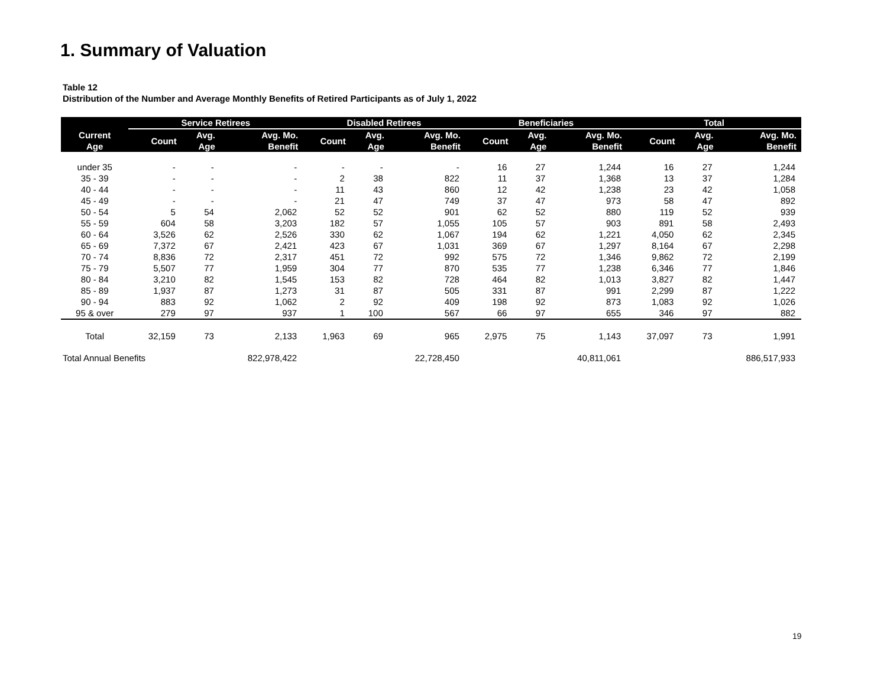1. Summary of Valuation
Table 12
Distribution of the Number and Average Monthly Benefits of Retired Participants as of July 1, 2022
| | Service Retirees | | | Disabled Retirees | | | Beneficiaries | | | Total | | |
| --- | --- | --- | --- | --- | --- | --- | --- | --- | --- | --- | --- | --- |
| Current Age | Count | Avg. Age | Avg. Mo. Benefit | Count | Avg. Age | Avg. Mo. Benefit | Count | Avg. Age | Avg. Mo. Benefit | Count | Avg. Age | Avg. Mo. Benefit |
| under 35 | - | - | - | - | - | - | 16 | 27 | 1,244 | 16 | 27 | 1,244 |
| 35 - 39 | - | - | - | 2 | 38 | 822 | 11 | 37 | 1,368 | 13 | 37 | 1,284 |
| 40 - 44 | - | - | - | 11 | 43 | 860 | 12 | 42 | 1,238 | 23 | 42 | 1,058 |
| 45 - 49 | - | - | - | 21 | 47 | 749 | 37 | 47 | 973 | 58 | 47 | 892 |
| 50 - 54 | 5 | 54 | 2,062 | 52 | 52 | 901 | 62 | 52 | 880 | 119 | 52 | 939 |
| 55 - 59 | 604 | 58 | 3,203 | 182 | 57 | 1,055 | 105 | 57 | 903 | 891 | 58 | 2,493 |
| 60 - 64 | 3,526 | 62 | 2,526 | 330 | 62 | 1,067 | 194 | 62 | 1,221 | 4,050 | 62 | 2,345 |
| 65 - 69 | 7,372 | 67 | 2,421 | 423 | 67 | 1,031 | 369 | 67 | 1,297 | 8,164 | 67 | 2,298 |
| 70 - 74 | 8,836 | 72 | 2,317 | 451 | 72 | 992 | 575 | 72 | 1,346 | 9,862 | 72 | 2,199 |
| 75 - 79 | 5,507 | 77 | 1,959 | 304 | 77 | 870 | 535 | 77 | 1,238 | 6,346 | 77 | 1,846 |
| 80 - 84 | 3,210 | 82 | 1,545 | 153 | 82 | 728 | 464 | 82 | 1,013 | 3,827 | 82 | 1,447 |
| 85 - 89 | 1,937 | 87 | 1,273 | 31 | 87 | 505 | 331 | 87 | 991 | 2,299 | 87 | 1,222 |
| 90 - 94 | 883 | 92 | 1,062 | 2 | 92 | 409 | 198 | 92 | 873 | 1,083 | 92 | 1,026 |
| 95 & over | 279 | 97 | 937 | 1 | 100 | 567 | 66 | 97 | 655 | 346 | 97 | 882 |
| Total | 32,159 | 73 | 2,133 | 1,963 | 69 | 965 | 2,975 | 75 | 1,143 | 37,097 | 73 | 1,991 |
| Total Annual Benefits | | | 822,978,422 | | | 22,728,450 | | | 40,811,061 | | | 886,517,933 |
19